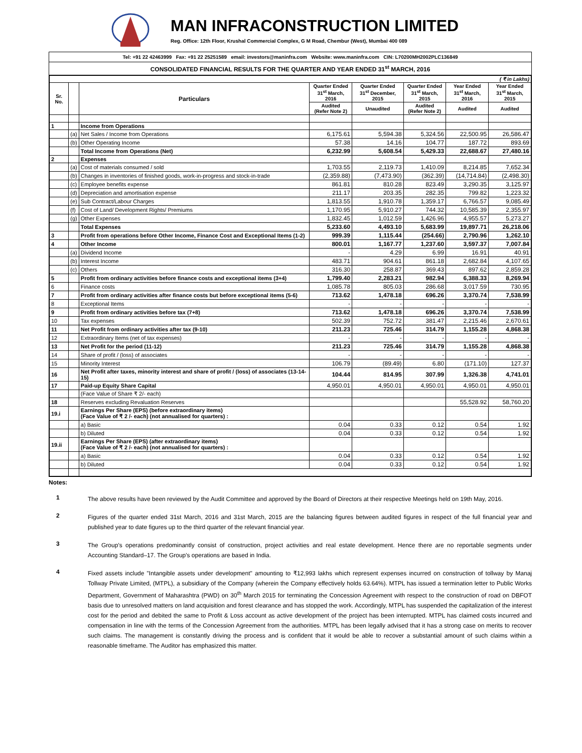MAN INFRACONSTRUCTION LIMITED
Reg. Office: 12th Floor, Krushal Commercial Complex, G M Road, Chembur (West), Mumbai 400 089
Tel: +91 22 42463999 Fax: +91 22 25251589 email: investors@maninfra.com Website: www.maninfra.com CIN: L70200MH2002PLC136849
CONSOLIDATED FINANCIAL RESULTS FOR THE QUARTER AND YEAR ENDED 31<sup>st</sup> MARCH, 2016
| ( ₹ in Lakhs) | | | | | | | |
| Sr. No. | | Particulars | Quarter Ended 31<sup>st</sup> March, 2016 | Quarter Ended 31<sup>st</sup> December, 2015 | Quarter Ended 31<sup>st</sup> March, 2015 | Year Ended 31<sup>st</sup> March, 2016 | Year Ended 31<sup>st</sup> March, 2015 |
| | | | Audited (Refer Note 2) | Unaudited | Audited (Refer Note 2) | Audited | Audited |
| 1 | | Income from Operations | | | | | |
| | (a) | Net Sales / Income from Operations | 6,175.61 | 5,594.38 | 5,324.56 | 22,500.95 | 26,586.47 |
| | (b) | Other Operating Income | 57.38 | 14.16 | 104.77 | 187.72 | 893.69 |
| | | Total Income from Operations (Net) | 6,232.99 | 5,608.54 | 5,429.33 | 22,688.67 | 27,480.16 |
| 2 | | Expenses | | | | | |
| | (a) | Cost of materials consumed / sold | 1,703.55 | 2,119.73 | 1,410.09 | 8,214.85 | 7,652.34 |
| | (b) | Changes in inventories of finished goods, work-in-progress and stock-in-trade | (2,359.88) | (7,473.90) | (362.39) | (14,714.84) | (2,498.30) |
| | (c) | Employee benefits expense | 861.81 | 810.28 | 823.49 | 3,290.35 | 3,125.97 |
| | (d) | Depreciation and amortisation expense | 211.17 | 203.35 | 282.35 | 799.82 | 1,223.32 |
| | (e) | Sub Contract/Labour Charges | 1,813.55 | 1,910.78 | 1,359.17 | 6,766.57 | 9,085.49 |
| | (f) | Cost of Land/ Development Rights/ Premiums | 1,170.95 | 5,910.27 | 744.32 | 10,585.39 | 2,355.97 |
| | (g) | Other Expenses | 1,832.45 | 1,012.59 | 1,426.96 | 4,955.57 | 5,273.27 |
| | | Total Expenses | 5,233.60 | 4,493.10 | 5,683.99 | 19,897.71 | 26,218.06 |
| 3 | | Profit from operations before Other Income, Finance Cost and Exceptional Items (1-2) | 999.39 | 1,115.44 | (254.66) | 2,790.96 | 1,262.10 |
| 4 | | Other Income | 800.01 | 1,167.77 | 1,237.60 | 3,597.37 | 7,007.84 |
| | (a) | Dividend Income | - | 4.29 | 6.99 | 16.91 | 40.91 |
| | (b) | Interest Income | 483.71 | 904.61 | 861.18 | 2,682.84 | 4,107.65 |
| | (c) | Others | 316.30 | 258.87 | 369.43 | 897.62 | 2,859.28 |
| 5 | | Profit from ordinary activities before finance costs and exceptional items (3+4) | 1,799.40 | 2,283.21 | 982.94 | 6,388.33 | 8,269.94 |
| 6 | | Finance costs | 1,085.78 | 805.03 | 286.68 | 3,017.59 | 730.95 |
| 7 | | Profit from ordinary activities after finance costs but before exceptional items (5-6) | 713.62 | 1,478.18 | 696.26 | 3,370.74 | 7,538.99 |
| 8 | | Exceptional Items | - | - | - | - | - |
| 9 | | Profit from ordinary activities before tax (7+8) | 713.62 | 1,478.18 | 696.26 | 3,370.74 | 7,538.99 |
| 10 | | Tax expenses | 502.39 | 752.72 | 381.47 | 2,215.46 | 2,670.61 |
| 11 | | Net Profit from ordinary activities after tax (9-10) | 211.23 | 725.46 | 314.79 | 1,155.28 | 4,868.38 |
| 12 | | Extraordinary Items (net of tax expenses) | - | - | - | - | - |
| 13 | | Net Profit for the period (11-12) | 211.23 | 725.46 | 314.79 | 1,155.28 | 4,868.38 |
| 14 | | Share of profit / (loss) of associates | - | - | - | - | - |
| 15 | | Minority Interest | 106.79 | (89.49) | 6.80 | (171.10) | 127.37 |
| 16 | | Net Profit after taxes, minority interest and share of profit / (loss) of associates (13-14-15) | 104.44 | 814.95 | 307.99 | 1,326.38 | 4,741.01 |
| 17 | | Paid-up Equity Share Capital | 4,950.01 | 4,950.01 | 4,950.01 | 4,950.01 | 4,950.01 |
| | | (Face Value of Share ₹ 2/- each) | | | | | |
| 18 | | Reserves excluding Revaluation Reserves | | | | 55,528.92 | 58,760.20 |
| 19.i | | Earnings Per Share (EPS) (before extraordinary items) (Face Value of ₹ 2 /- each) (not annualised for quarters) : | | | | | |
| | | a) Basic | 0.04 | 0.33 | 0.12 | 0.54 | 1.92 |
| | | b) Diluted | 0.04 | 0.33 | 0.12 | 0.54 | 1.92 |
| 19.ii | | Earnings Per Share (EPS) (after extraordinary items) (Face Value of ₹ 2 /- each) (not annualised for quarters) : | | | | | |
| | | a) Basic | 0.04 | 0.33 | 0.12 | 0.54 | 1.92 |
| | | b) Diluted | 0.04 | 0.33 | 0.12 | 0.54 | 1.92 |
Notes:
1
The above results have been reviewed by the Audit Committee and approved by the Board of Directors at their respective Meetings held on 19th May, 2016.
2
Figures of the quarter ended 31st March, 2016 and 31st March, 2015 are the balancing figures between audited figures in respect of the full financial year and published year to date figures up to the third quarter of the relevant financial year.
3
The Group’s operations predominantly consist of construction, project activities and real estate development. Hence there are no reportable segments under Accounting Standard–17. The Group's operations are based in India.
4
Fixed assets include "Intangible assets under development" amounting to ₹12,993 lakhs which represent expenses incurred on construction of tollway by Manaj Tollway Private Limited, (MTPL), a subsidiary of the Company (wherein the Company effectively holds 63.64%). MTPL has issued a termination letter to Public Works Department, Government of Maharashtra (PWD) on 30<sup>th</sup> March 2015 for terminating the Concession Agreement with respect to the construction of road on DBFOT basis due to unresolved matters on land acquisition and forest clearance and has stopped the work. Accordingly, MTPL has suspended the capitalization of the interest cost for the period and debited the same to Profit & Loss account as active development of the project has been interrupted. MTPL has claimed costs incurred and compensation in line with the terms of the Concession Agreement from the authorities. MTPL has been legally advised that it has a strong case on merits to recover such claims. The management is constantly driving the process and is confident that it would be able to recover a substantial amount of such claims within a reasonable timeframe. The Auditor has emphasized this matter.